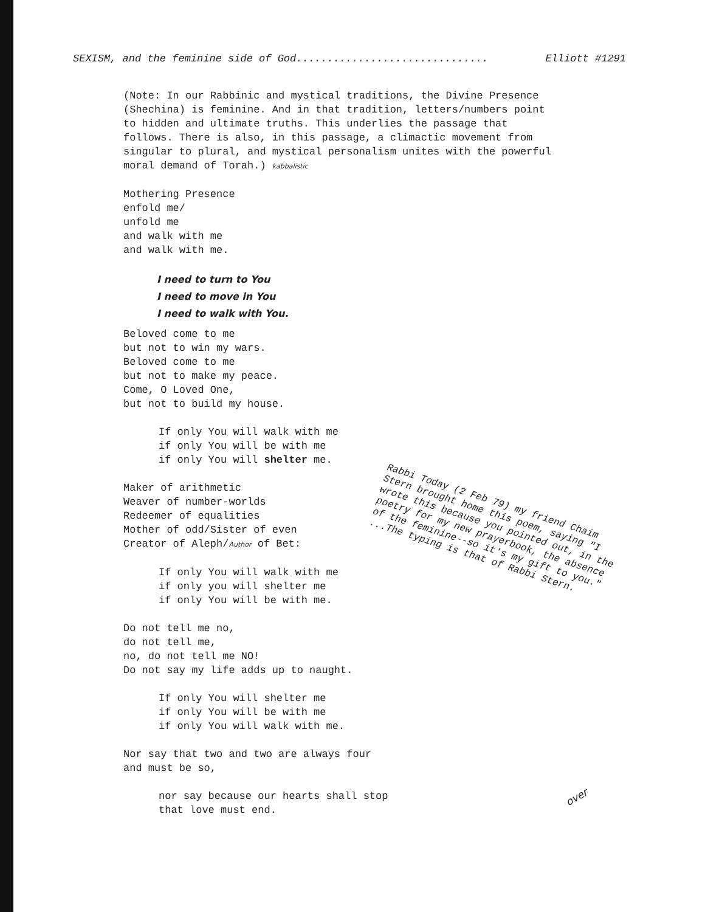SEXISM, and the feminine side of God............................... Elliott #1291
(Note: In our Rabbinic and mystical traditions, the Divine Presence
(Shechina) is feminine. And in that tradition, letters/numbers point
to hidden and ultimate truths. This underlies the passage that
follows. There is also, in this passage, a climactic movement from
singular to plural, and mystical personalism unites with the powerful
moral demand of Torah.) kabbalistic
Mothering Presence
enfold me/
unfold me
and walk with me
and walk with me.
I need to turn to You
I need to move in You
I need to walk with You.
Beloved come to me
but not to win my wars.
Beloved come to me
but not to make my peace.
Come, O Loved One,
but not to build my house.
If only You will walk with me
if only You will be with me
if only You will shelter me.
Maker of arithmetic
Weaver of number-worlds
Redeemer of equalities
Mother of odd/Sister of even
Creator of Aleph/Author of Bet:
If only You will walk with me
if only you will shelter me
if only You will be with me.
Do not tell me no,
do not tell me,
no, do not tell me NO!
Do not say my life adds up to naught.
If only You will shelter me
if only You will be with me
if only You will walk with me.
Nor say that two and two are always four
and must be so,
nor say because our hearts shall stop
that love must end.
Rabbi Today (2 Feb 79) my friend Chaim Stern brought home this poem, saying "I wrote this because you pointed out, in the poetry for my new prayerbook, the absence of the feminine--so it's my gift to you." ...The typing is that of Rabbi Stern.
over